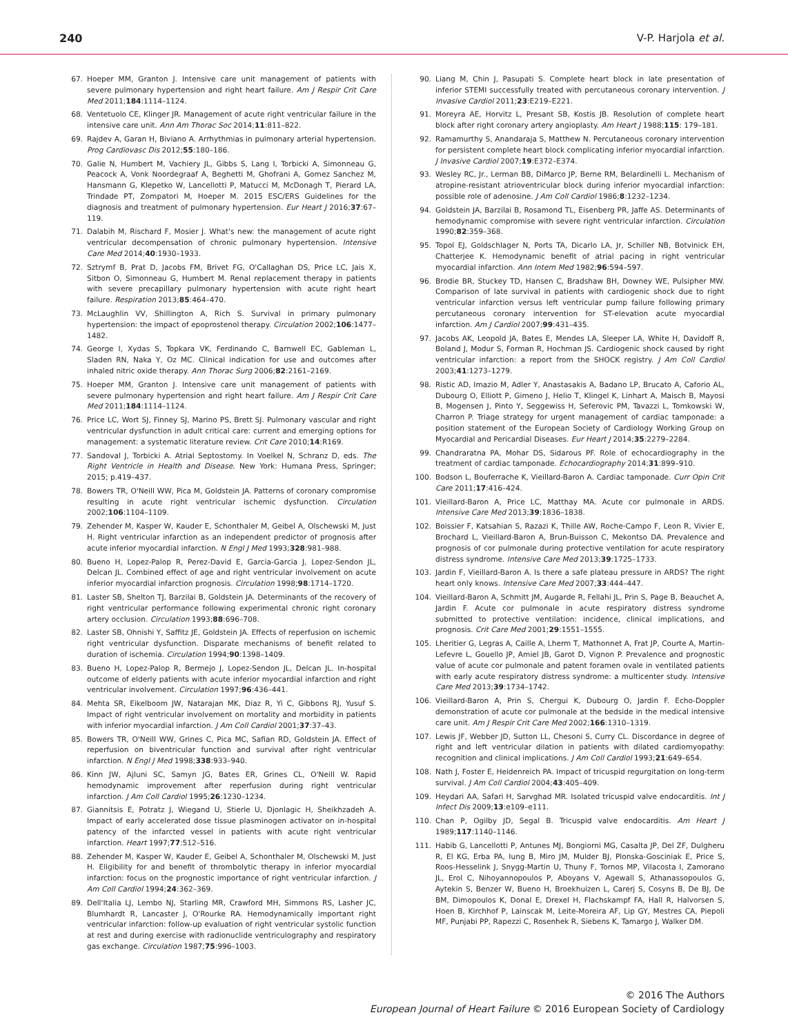240 V-P. Harjola et al.
67. Hoeper MM, Granton J. Intensive care unit management of patients with severe pulmonary hypertension and right heart failure. Am J Respir Crit Care Med 2011;184:1114–1124.
68. Ventetuolo CE, Klinger JR. Management of acute right ventricular failure in the intensive care unit. Ann Am Thorac Soc 2014;11:811–822.
69. Rajdev A, Garan H, Biviano A. Arrhythmias in pulmonary arterial hypertension. Prog Cardiovasc Dis 2012;55:180–186.
70. Galie N, Humbert M, Vachiery JL, Gibbs S, Lang I, Torbicki A, Simonneau G, Peacock A, Vonk Noordegraaf A, Beghetti M, Ghofrani A, Gomez Sanchez M, Hansmann G, Klepetko W, Lancellotti P, Matucci M, McDonagh T, Pierard LA, Trindade PT, Zompatori M, Hoeper M. 2015 ESC/ERS Guidelines for the diagnosis and treatment of pulmonary hypertension. Eur Heart J 2016;37:67–119.
71. Dalabih M, Rischard F, Mosier J. What's new: the management of acute right ventricular decompensation of chronic pulmonary hypertension. Intensive Care Med 2014;40:1930–1933.
72. Sztrymf B, Prat D, Jacobs FM, Brivet FG, O'Callaghan DS, Price LC, Jais X, Sitbon O, Simonneau G, Humbert M. Renal replacement therapy in patients with severe precapillary pulmonary hypertension with acute right heart failure. Respiration 2013;85:464–470.
73. McLaughlin VV, Shillington A, Rich S. Survival in primary pulmonary hypertension: the impact of epoprostenol therapy. Circulation 2002;106:1477–1482.
74. George I, Xydas S, Topkara VK, Ferdinando C, Barnwell EC, Gableman L, Sladen RN, Naka Y, Oz MC. Clinical indication for use and outcomes after inhaled nitric oxide therapy. Ann Thorac Surg 2006;82:2161–2169.
75. Hoeper MM, Granton J. Intensive care unit management of patients with severe pulmonary hypertension and right heart failure. Am J Respir Crit Care Med 2011;184:1114–1124.
76. Price LC, Wort SJ, Finney SJ, Marino PS, Brett SJ. Pulmonary vascular and right ventricular dysfunction in adult critical care: current and emerging options for management: a systematic literature review. Crit Care 2010;14:R169.
77. Sandoval J, Torbicki A. Atrial Septostomy. In Voelkel N, Schranz D, eds. The Right Ventricle in Health and Disease. New York: Humana Press, Springer; 2015; p.419–437.
78. Bowers TR, O'Neill WW, Pica M, Goldstein JA. Patterns of coronary compromise resulting in acute right ventricular ischemic dysfunction. Circulation 2002;106:1104–1109.
79. Zehender M, Kasper W, Kauder E, Schonthaler M, Geibel A, Olschewski M, Just H. Right ventricular infarction as an independent predictor of prognosis after acute inferior myocardial infarction. N Engl J Med 1993;328:981–988.
80. Bueno H, Lopez-Palop R, Perez-David E, Garcia-Garcia J, Lopez-Sendon JL, Delcan JL. Combined effect of age and right ventricular involvement on acute inferior myocardial infarction prognosis. Circulation 1998;98:1714–1720.
81. Laster SB, Shelton TJ, Barzilai B, Goldstein JA. Determinants of the recovery of right ventricular performance following experimental chronic right coronary artery occlusion. Circulation 1993;88:696–708.
82. Laster SB, Ohnishi Y, Saffitz JE, Goldstein JA. Effects of reperfusion on ischemic right ventricular dysfunction. Disparate mechanisms of benefit related to duration of ischemia. Circulation 1994;90:1398–1409.
83. Bueno H, Lopez-Palop R, Bermejo J, Lopez-Sendon JL, Delcan JL. In-hospital outcome of elderly patients with acute inferior myocardial infarction and right ventricular involvement. Circulation 1997;96:436–441.
84. Mehta SR, Eikelboom JW, Natarajan MK, Diaz R, Yi C, Gibbons RJ, Yusuf S. Impact of right ventricular involvement on mortality and morbidity in patients with inferior myocardial infarction. J Am Coll Cardiol 2001;37:37–43.
85. Bowers TR, O'Neill WW, Grines C, Pica MC, Safian RD, Goldstein JA. Effect of reperfusion on biventricular function and survival after right ventricular infarction. N Engl J Med 1998;338:933–940.
86. Kinn JW, Ajluni SC, Samyn JG, Bates ER, Grines CL, O'Neill W. Rapid hemodynamic improvement after reperfusion during right ventricular infarction. J Am Coll Cardiol 1995;26:1230–1234.
87. Giannitsis E, Potratz J, Wiegand U, Stierle U, Djonlagic H, Sheikhzadeh A. Impact of early accelerated dose tissue plasminogen activator on in-hospital patency of the infarcted vessel in patients with acute right ventricular infarction. Heart 1997;77:512–516.
88. Zehender M, Kasper W, Kauder E, Geibel A, Schonthaler M, Olschewski M, Just H. Eligibility for and benefit of thrombolytic therapy in inferior myocardial infarction: focus on the prognostic importance of right ventricular infarction. J Am Coll Cardiol 1994;24:362–369.
89. Dell'Italia LJ, Lembo NJ, Starling MR, Crawford MH, Simmons RS, Lasher JC, Blumhardt R, Lancaster J, O'Rourke RA. Hemodynamically important right ventricular infarction: follow-up evaluation of right ventricular systolic function at rest and during exercise with radionuclide ventriculography and respiratory gas exchange. Circulation 1987;75:996–1003.
90. Liang M, Chin J, Pasupati S. Complete heart block in late presentation of inferior STEMI successfully treated with percutaneous coronary intervention. J Invasive Cardiol 2011;23:E219–E221.
91. Moreyra AE, Horvitz L, Presant SB, Kostis JB. Resolution of complete heart block after right coronary artery angioplasty. Am Heart J 1988;115: 179–181.
92. Ramamurthy S, Anandaraja S, Matthew N. Percutaneous coronary intervention for persistent complete heart block complicating inferior myocardial infarction. J Invasive Cardiol 2007;19:E372–E374.
93. Wesley RC, Jr., Lerman BB, DiMarco JP, Berne RM, Belardinelli L. Mechanism of atropine-resistant atrioventricular block during inferior myocardial infarction: possible role of adenosine. J Am Coll Cardiol 1986;8:1232–1234.
94. Goldstein JA, Barzilai B, Rosamond TL, Eisenberg PR, Jaffe AS. Determinants of hemodynamic compromise with severe right ventricular infarction. Circulation 1990;82:359–368.
95. Topol EJ, Goldschlager N, Ports TA, Dicarlo LA, Jr, Schiller NB, Botvinick EH, Chatterjee K. Hemodynamic benefit of atrial pacing in right ventricular myocardial infarction. Ann Intern Med 1982;96:594–597.
96. Brodie BR, Stuckey TD, Hansen C, Bradshaw BH, Downey WE, Pulsipher MW. Comparison of late survival in patients with cardiogenic shock due to right ventricular infarction versus left ventricular pump failure following primary percutaneous coronary intervention for ST-elevation acute myocardial infarction. Am J Cardiol 2007;99:431–435.
97. Jacobs AK, Leopold JA, Bates E, Mendes LA, Sleeper LA, White H, Davidoff R, Boland J, Modur S, Forman R, Hochman JS. Cardiogenic shock caused by right ventricular infarction: a report from the SHOCK registry. J Am Coll Cardiol 2003;41:1273–1279.
98. Ristic AD, Imazio M, Adler Y, Anastasakis A, Badano LP, Brucato A, Caforio AL, Dubourg O, Elliott P, Gimeno J, Helio T, Klingel K, Linhart A, Maisch B, Mayosi B, Mogensen J, Pinto Y, Seggewiss H, Seferovic PM, Tavazzi L, Tomkowski W, Charron P. Triage strategy for urgent management of cardiac tamponade: a position statement of the European Society of Cardiology Working Group on Myocardial and Pericardial Diseases. Eur Heart J 2014;35:2279–2284.
99. Chandraratna PA, Mohar DS, Sidarous PF. Role of echocardiography in the treatment of cardiac tamponade. Echocardiography 2014;31:899–910.
100. Bodson L, Bouferrache K, Vieillard-Baron A. Cardiac tamponade. Curr Opin Crit Care 2011;17:416–424.
101. Vieillard-Baron A, Price LC, Matthay MA. Acute cor pulmonale in ARDS. Intensive Care Med 2013;39:1836–1838.
102. Boissier F, Katsahian S, Razazi K, Thille AW, Roche-Campo F, Leon R, Vivier E, Brochard L, Vieillard-Baron A, Brun-Buisson C, Mekontso DA. Prevalence and prognosis of cor pulmonale during protective ventilation for acute respiratory distress syndrome. Intensive Care Med 2013;39:1725–1733.
103. Jardin F, Vieillard-Baron A. Is there a safe plateau pressure in ARDS? The right heart only knows. Intensive Care Med 2007;33:444–447.
104. Vieillard-Baron A, Schmitt JM, Augarde R, Fellahi JL, Prin S, Page B, Beauchet A, Jardin F. Acute cor pulmonale in acute respiratory distress syndrome submitted to protective ventilation: incidence, clinical implications, and prognosis. Crit Care Med 2001;29:1551–1555.
105. Lheritier G, Legras A, Caille A, Lherm T, Mathonnet A, Frat JP, Courte A, Martin-Lefevre L, Gouello JP, Amiel JB, Garot D, Vignon P. Prevalence and prognostic value of acute cor pulmonale and patent foramen ovale in ventilated patients with early acute respiratory distress syndrome: a multicenter study. Intensive Care Med 2013;39:1734–1742.
106. Vieillard-Baron A, Prin S, Chergui K, Dubourg O, Jardin F. Echo-Doppler demonstration of acute cor pulmonale at the bedside in the medical intensive care unit. Am J Respir Crit Care Med 2002;166:1310–1319.
107. Lewis JF, Webber JD, Sutton LL, Chesoni S, Curry CL. Discordance in degree of right and left ventricular dilation in patients with dilated cardiomyopathy: recognition and clinical implications. J Am Coll Cardiol 1993;21:649–654.
108. Nath J, Foster E, Heidenreich PA. Impact of tricuspid regurgitation on long-term survival. J Am Coll Cardiol 2004;43:405–409.
109. Heydari AA, Safari H, Sarvghad MR. Isolated tricuspid valve endocarditis. Int J Infect Dis 2009;13:e109–e111.
110. Chan P, Ogilby JD, Segal B. Tricuspid valve endocarditis. Am Heart J 1989;117:1140–1146.
111. Habib G, Lancellotti P, Antunes MJ, Bongiorni MG, Casalta JP, Del ZF, Dulgheru R, El KG, Erba PA, Iung B, Miro JM, Mulder BJ, Plonska-Gosciniak E, Price S, Roos-Hesselink J, Snygg-Martin U, Thuny F, Tornos MP, Vilacosta I, Zamorano JL, Erol C, Nihoyannopoulos P, Aboyans V, Agewall S, Athanassopoulos G, Aytekin S, Benzer W, Bueno H, Broekhuizen L, Carerj S, Cosyns B, De BJ, De BM, Dimopoulos K, Donal E, Drexel H, Flachskampf FA, Hall R, Halvorsen S, Hoen B, Kirchhof P, Lainscak M, Leite-Moreira AF, Lip GY, Mestres CA, Piepoli MF, Punjabi PP, Rapezzi C, Rosenhek R, Siebens K, Tamargo J, Walker DM.
© 2016 The Authors
European Journal of Heart Failure © 2016 European Society of Cardiology